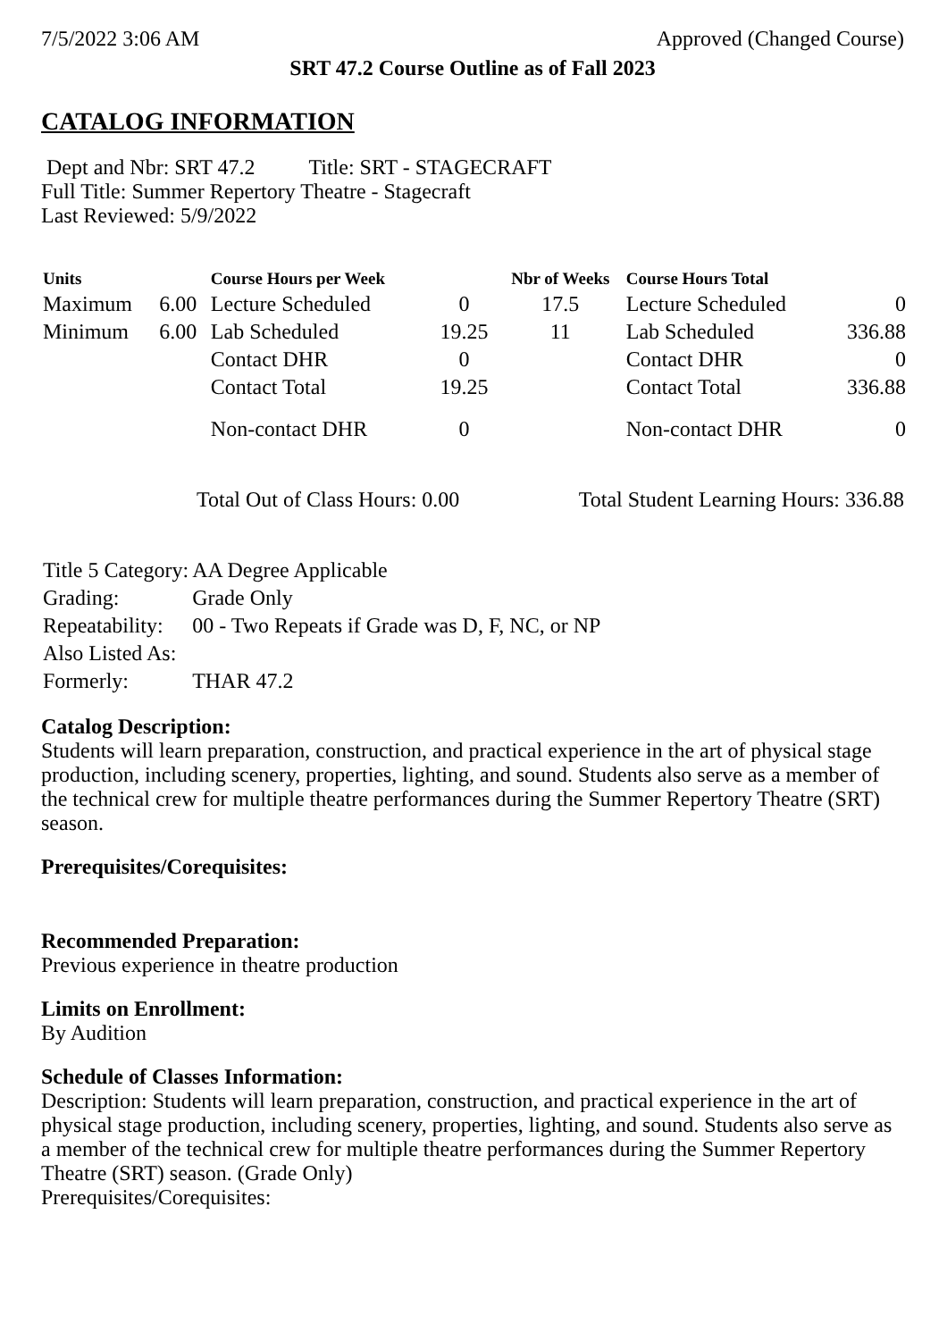7/5/2022 3:06 AM Approved (Changed Course)
SRT 47.2 Course Outline as of Fall 2023
CATALOG INFORMATION
Dept and Nbr: SRT 47.2 Title: SRT - STAGECRAFT
Full Title: Summer Repertory Theatre - Stagecraft
Last Reviewed: 5/9/2022
| Units | | Course Hours per Week | | Nbr of Weeks | Course Hours Total | |
| --- | --- | --- | --- | --- | --- | --- |
| Maximum | 6.00 | Lecture Scheduled | 0 | 17.5 | Lecture Scheduled | 0 |
| Minimum | 6.00 | Lab Scheduled | 19.25 | 11 | Lab Scheduled | 336.88 |
| | | Contact DHR | 0 | | Contact DHR | 0 |
| | | Contact Total | 19.25 | | Contact Total | 336.88 |
| | | Non-contact DHR | 0 | | Non-contact DHR | 0 |
Total Out of Class Hours: 0.00 Total Student Learning Hours: 336.88
| Title 5 Category: | AA Degree Applicable |
| Grading: | Grade Only |
| Repeatability: | 00 - Two Repeats if Grade was D, F, NC, or NP |
| Also Listed As: | |
| Formerly: | THAR 47.2 |
Catalog Description:
Students will learn preparation, construction, and practical experience in the art of physical stage production, including scenery, properties, lighting, and sound. Students also serve as a member of the technical crew for multiple theatre performances during the Summer Repertory Theatre (SRT) season.
Prerequisites/Corequisites:
Recommended Preparation:
Previous experience in theatre production
Limits on Enrollment:
By Audition
Schedule of Classes Information:
Description: Students will learn preparation, construction, and practical experience in the art of physical stage production, including scenery, properties, lighting, and sound. Students also serve as a member of the technical crew for multiple theatre performances during the Summer Repertory Theatre (SRT) season. (Grade Only)
Prerequisites/Corequisites: